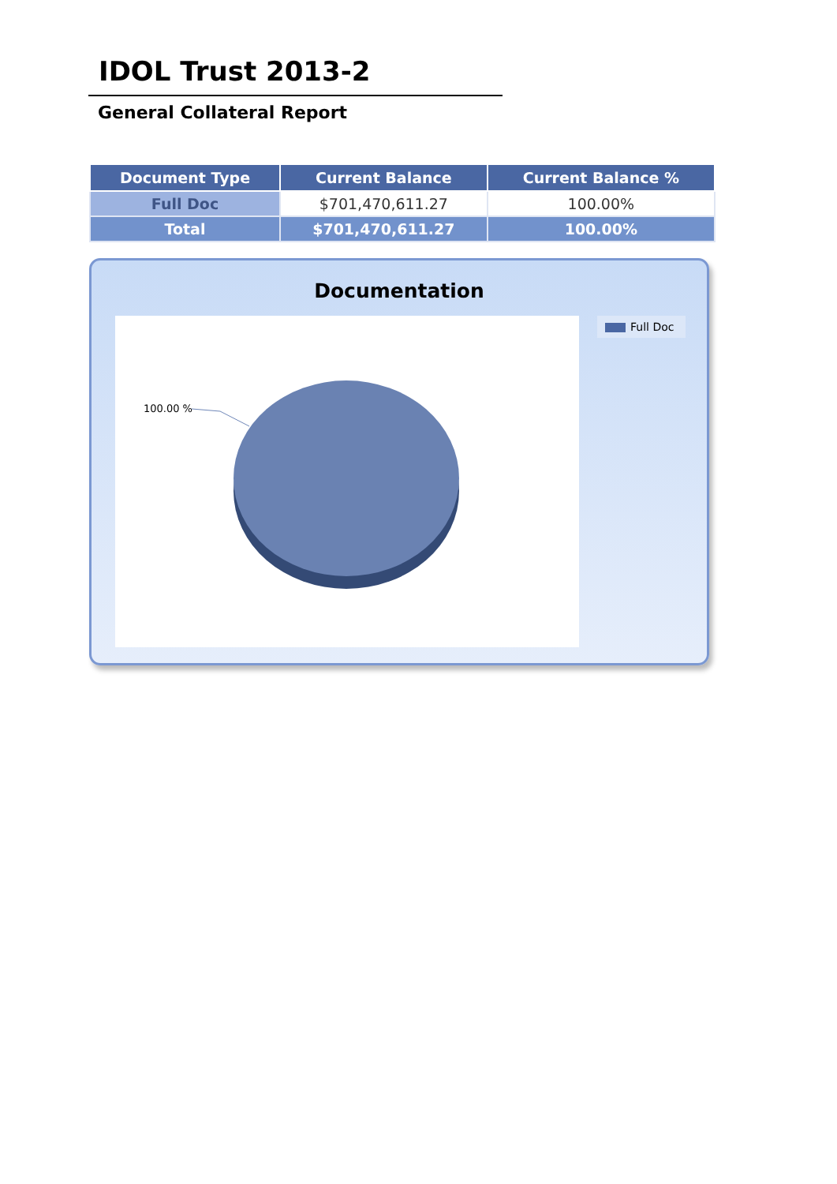IDOL Trust 2013-2
General Collateral Report
| Document Type | Current Balance | Current Balance % |
| --- | --- | --- |
| Full Doc | $701,470,611.27 | 100.00% |
| Total | $701,470,611.27 | 100.00% |
Documentation
100.00 % Full Doc